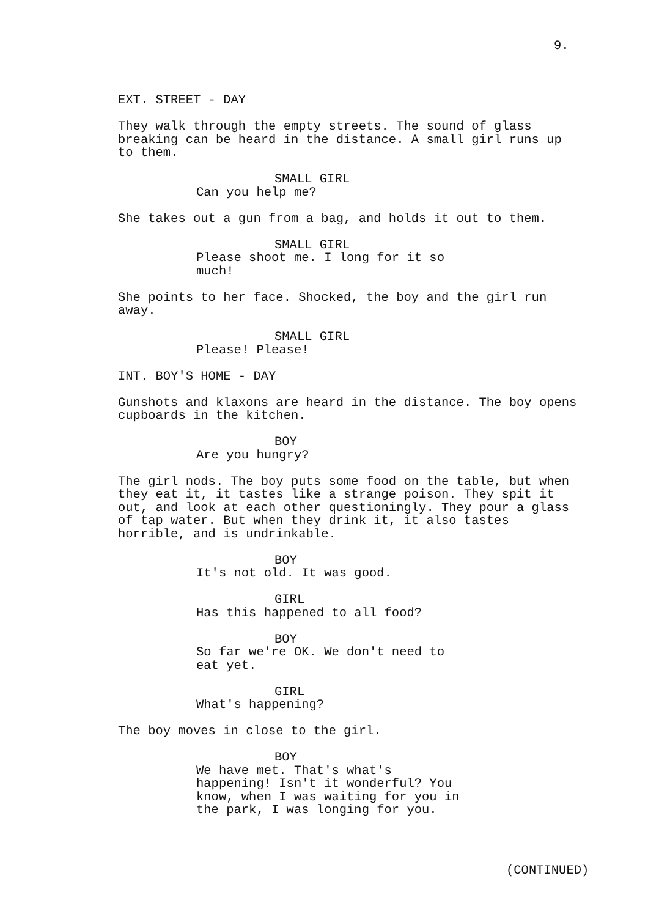9.
EXT. STREET - DAY
They walk through the empty streets. The sound of glass
breaking can be heard in the distance. A small girl runs up
to them.
SMALL GIRL
Can you help me?
She takes out a gun from a bag, and holds it out to them.
SMALL GIRL
Please shoot me. I long for it so
much!
She points to her face. Shocked, the boy and the girl run
away.
SMALL GIRL
Please! Please!
INT. BOY'S HOME - DAY
Gunshots and klaxons are heard in the distance. The boy opens
cupboards in the kitchen.
BOY
Are you hungry?
The girl nods. The boy puts some food on the table, but when
they eat it, it tastes like a strange poison. They spit it
out, and look at each other questioningly. They pour a glass
of tap water. But when they drink it, it also tastes
horrible, and is undrinkable.
BOY
It's not old. It was good.
GIRL
Has this happened to all food?
BOY
So far we're OK. We don't need to
eat yet.
GIRL
What's happening?
The boy moves in close to the girl.
BOY
We have met. That's what's
happening! Isn't it wonderful? You
know, when I was waiting for you in
the park, I was longing for you.
(CONTINUED)